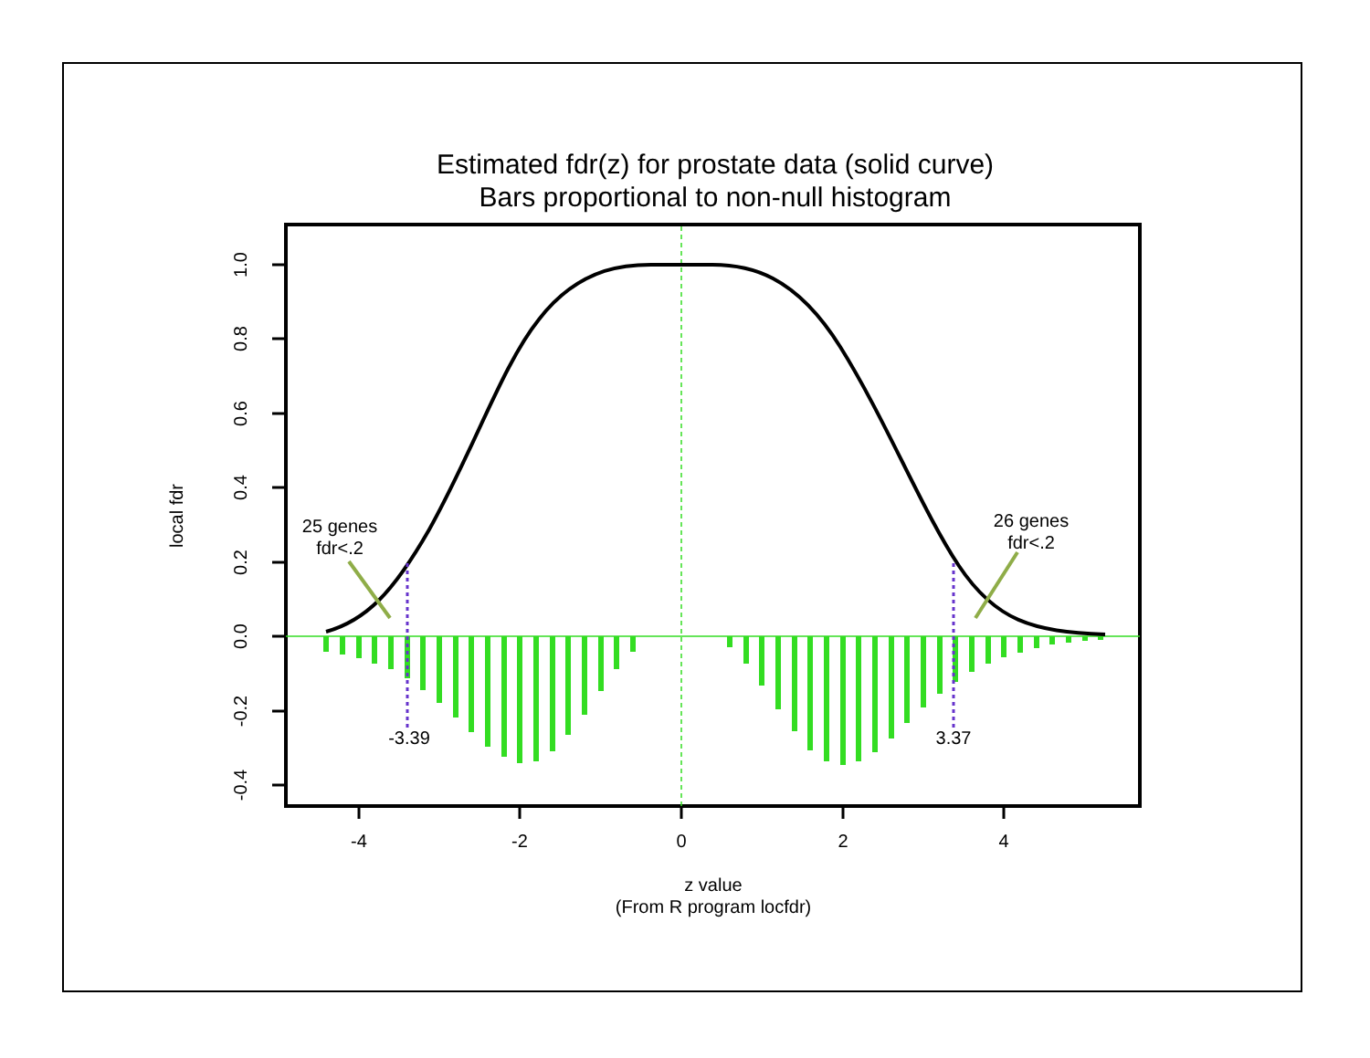Estimated fdr(z) for prostate data (solid curve)
Bars proportional to non-null histogram
-3.39
3.37
25 genes
fdr<.2
26 genes
fdr<.2
1.0
0.8
0.6
0.4
0.2
0.0
-0.2
-0.4
local fdr
-4
-2
0
2
4
z value
(From R program locfdr)